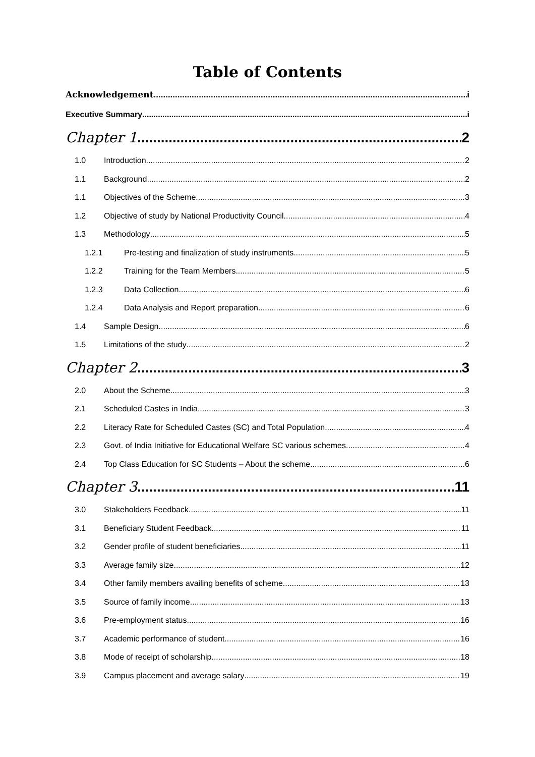Table of Contents
Acknowledgement i
Executive Summary i
Chapter 1 2
1.0 Introduction 2
1.1 Background 2
1.1 Objectives of the Scheme 3
1.2 Objective of study by National Productivity Council 4
1.3 Methodology 5
1.2.1 Pre-testing and finalization of study instruments 5
1.2.2 Training for the Team Members 5
1.2.3 Data Collection 6
1.2.4 Data Analysis and Report preparation 6
1.4 Sample Design 6
1.5 Limitations of the study 2
Chapter 2 3
2.0 About the Scheme 3
2.1 Scheduled Castes in India 3
2.2 Literacy Rate for Scheduled Castes (SC) and Total Population 4
2.3 Govt. of India Initiative for Educational Welfare SC various schemes 4
2.4 Top Class Education for SC Students – About the scheme 6
Chapter 3 11
3.0 Stakeholders Feedback 11
3.1 Beneficiary Student Feedback 11
3.2 Gender profile of student beneficiaries 11
3.3 Average family size 12
3.4 Other family members availing benefits of scheme 13
3.5 Source of family income 13
3.6 Pre-employment status 16
3.7 Academic performance of student 16
3.8 Mode of receipt of scholarship 18
3.9 Campus placement and average salary 19